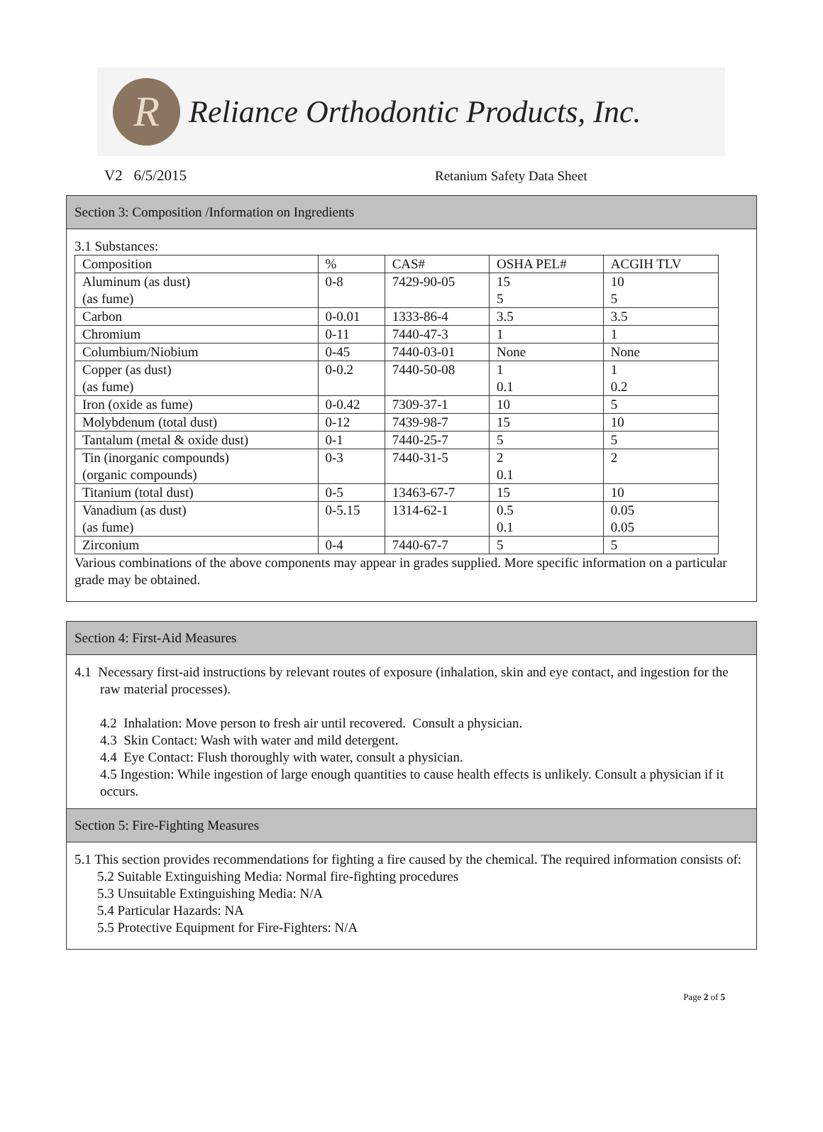R
Reliance Orthodontic Products, Inc.
V2 6/5/2015 Retanium Safety Data Sheet
Section 3: Composition /Information on Ingredients
3.1 Substances:
| Composition | % | CAS# | OSHA PEL# | ACGIH TLV |
| Aluminum (as dust) (as fume) | 0-8 | 7429-90-05 | 15 5 | 10 5 |
| Carbon | 0-0.01 | 1333-86-4 | 3.5 | 3.5 |
| Chromium | 0-11 | 7440-47-3 | 1 | 1 |
| Columbium/Niobium | 0-45 | 7440-03-01 | None | None |
| Copper (as dust) (as fume) | 0-0.2 | 7440-50-08 | 1 0.1 | 1 0.2 |
| Iron (oxide as fume) | 0-0.42 | 7309-37-1 | 10 | 5 |
| Molybdenum (total dust) | 0-12 | 7439-98-7 | 15 | 10 |
| Tantalum (metal & oxide dust) | 0-1 | 7440-25-7 | 5 | 5 |
| Tin (inorganic compounds) (organic compounds) | 0-3 | 7440-31-5 | 2 0.1 | 2 |
| Titanium (total dust) | 0-5 | 13463-67-7 | 15 | 10 |
| Vanadium (as dust) (as fume) | 0-5.15 | 1314-62-1 | 0.5 0.1 | 0.05 0.05 |
| Zirconium | 0-4 | 7440-67-7 | 5 | 5 |
Various combinations of the above components may appear in grades supplied. More specific information on a particular grade may be obtained.
Section 4: First-Aid Measures
4.1 Necessary first-aid instructions by relevant routes of exposure (inhalation, skin and eye contact, and ingestion for the raw material processes).
4.2 Inhalation: Move person to fresh air until recovered. Consult a physician.
4.3 Skin Contact: Wash with water and mild detergent.
4.4 Eye Contact: Flush thoroughly with water, consult a physician.
4.5 Ingestion: While ingestion of large enough quantities to cause health effects is unlikely. Consult a physician if it occurs.
Section 5: Fire-Fighting Measures
5.1 This section provides recommendations for fighting a fire caused by the chemical. The required information consists of:
5.2 Suitable Extinguishing Media: Normal fire-fighting procedures
5.3 Unsuitable Extinguishing Media: N/A
5.4 Particular Hazards: NA
5.5 Protective Equipment for Fire-Fighters: N/A
Page 2 of 5